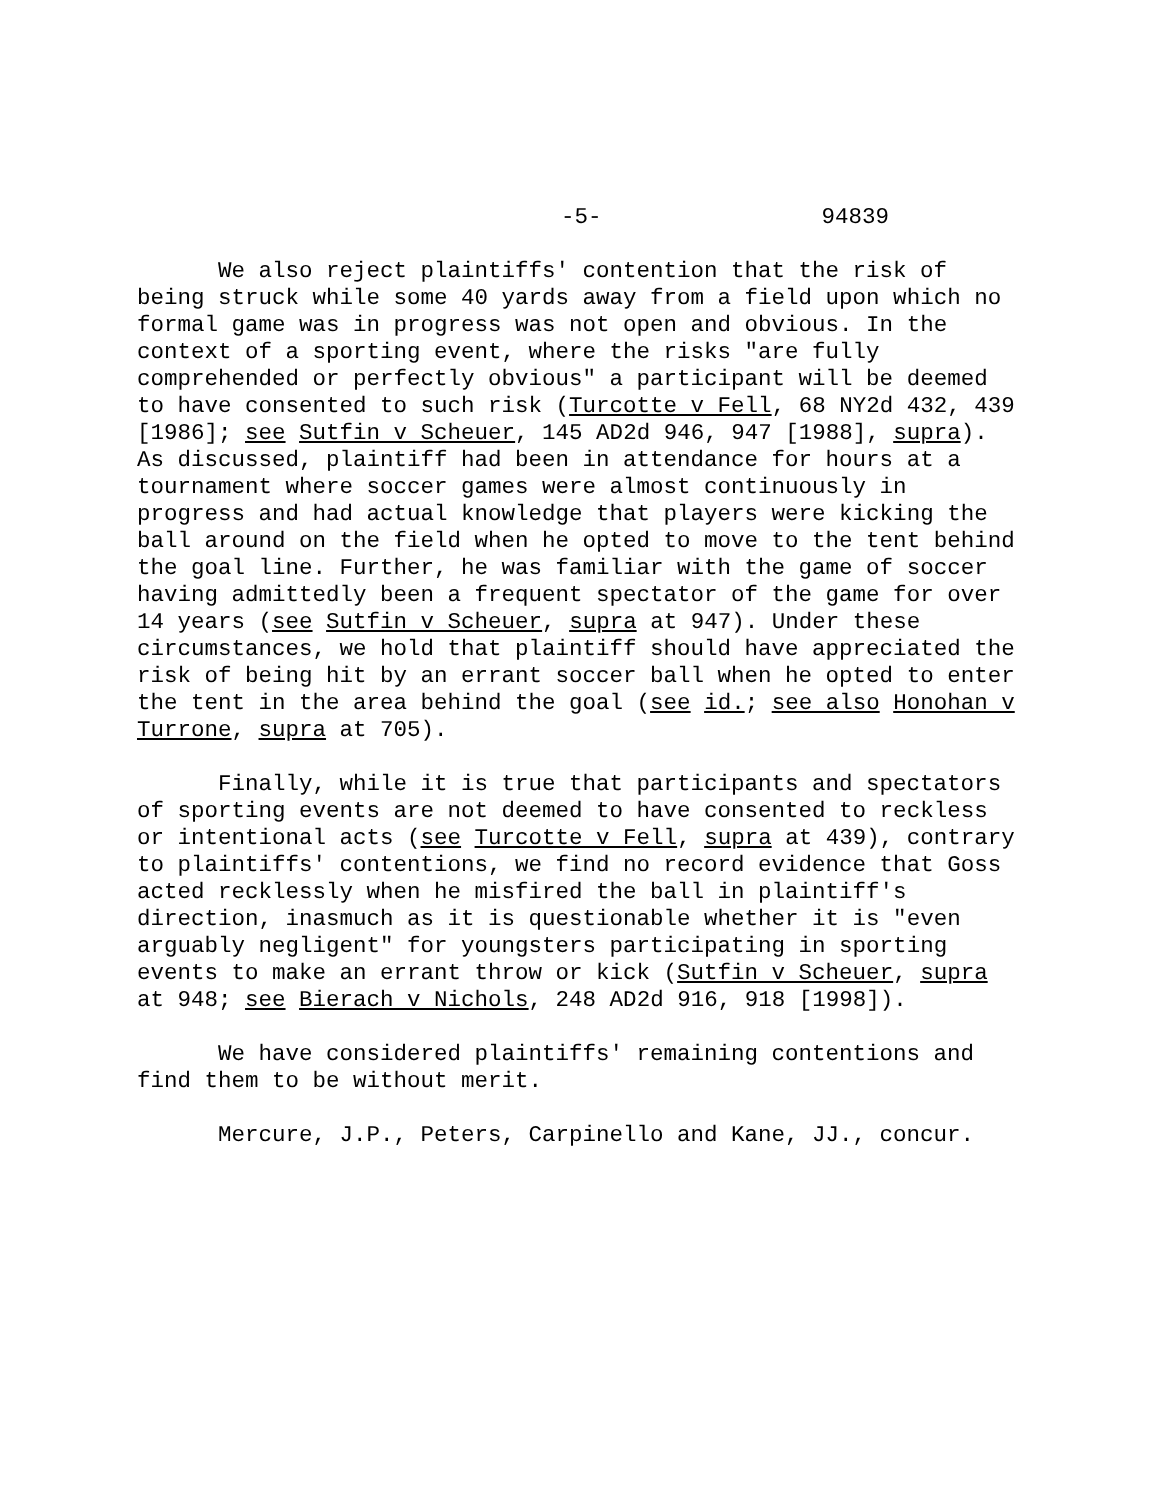-5- 94839
We also reject plaintiffs' contention that the risk of being struck while some 40 yards away from a field upon which no formal game was in progress was not open and obvious. In the context of a sporting event, where the risks "are fully comprehended or perfectly obvious" a participant will be deemed to have consented to such risk (Turcotte v Fell, 68 NY2d 432, 439 [1986]; see Sutfin v Scheuer, 145 AD2d 946, 947 [1988], supra). As discussed, plaintiff had been in attendance for hours at a tournament where soccer games were almost continuously in progress and had actual knowledge that players were kicking the ball around on the field when he opted to move to the tent behind the goal line. Further, he was familiar with the game of soccer having admittedly been a frequent spectator of the game for over 14 years (see Sutfin v Scheuer, supra at 947). Under these circumstances, we hold that plaintiff should have appreciated the risk of being hit by an errant soccer ball when he opted to enter the tent in the area behind the goal (see id.; see also Honohan v Turrone, supra at 705).
Finally, while it is true that participants and spectators of sporting events are not deemed to have consented to reckless or intentional acts (see Turcotte v Fell, supra at 439), contrary to plaintiffs' contentions, we find no record evidence that Goss acted recklessly when he misfired the ball in plaintiff's direction, inasmuch as it is questionable whether it is "even arguably negligent" for youngsters participating in sporting events to make an errant throw or kick (Sutfin v Scheuer, supra at 948; see Bierach v Nichols, 248 AD2d 916, 918 [1998]).
We have considered plaintiffs' remaining contentions and find them to be without merit.
Mercure, J.P., Peters, Carpinello and Kane, JJ., concur.